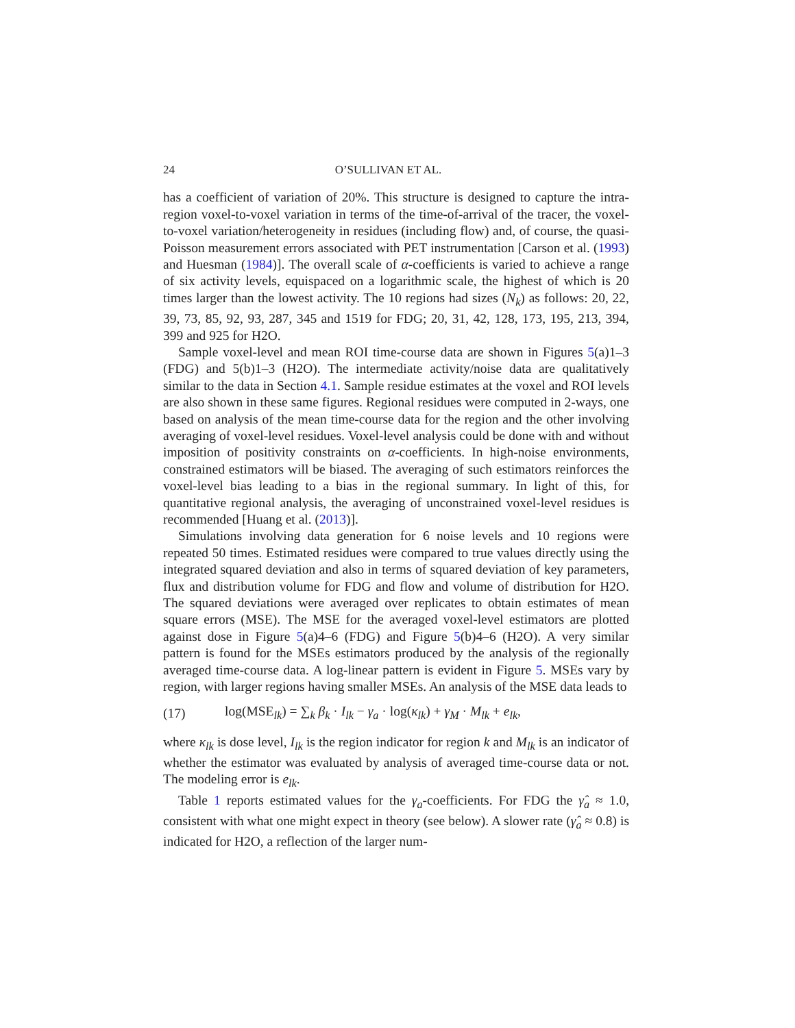24 O’SULLIVAN ET AL.
has a coefficient of variation of 20%. This structure is designed to capture the intra-region voxel-to-voxel variation in terms of the time-of-arrival of the tracer, the voxel-to-voxel variation/heterogeneity in residues (including flow) and, of course, the quasi-Poisson measurement errors associated with PET instrumentation [Carson et al. (1993) and Huesman (1984)]. The overall scale of α-coefficients is varied to achieve a range of six activity levels, equispaced on a logarithmic scale, the highest of which is 20 times larger than the lowest activity. The 10 regions had sizes (N<sub>k</sub>) as follows: 20, 22, 39, 73, 85, 92, 93, 287, 345 and 1519 for FDG; 20, 31, 42, 128, 173, 195, 213, 394, 399 and 925 for H2O.
Sample voxel-level and mean ROI time-course data are shown in Figures 5(a)1–3 (FDG) and 5(b)1–3 (H2O). The intermediate activity/noise data are qualitatively similar to the data in Section 4.1. Sample residue estimates at the voxel and ROI levels are also shown in these same figures. Regional residues were computed in 2-ways, one based on analysis of the mean time-course data for the region and the other involving averaging of voxel-level residues. Voxel-level analysis could be done with and without imposition of positivity constraints on α-coefficients. In high-noise environments, constrained estimators will be biased. The averaging of such estimators reinforces the voxel-level bias leading to a bias in the regional summary. In light of this, for quantitative regional analysis, the averaging of unconstrained voxel-level residues is recommended [Huang et al. (2013)].
Simulations involving data generation for 6 noise levels and 10 regions were repeated 50 times. Estimated residues were compared to true values directly using the integrated squared deviation and also in terms of squared deviation of key parameters, flux and distribution volume for FDG and flow and volume of distribution for H2O. The squared deviations were averaged over replicates to obtain estimates of mean square errors (MSE). The MSE for the averaged voxel-level estimators are plotted against dose in Figure 5(a)4–6 (FDG) and Figure 5(b)4–6 (H2O). A very similar pattern is found for the MSEs estimators produced by the analysis of the regionally averaged time-course data. A log-linear pattern is evident in Figure 5. MSEs vary by region, with larger regions having smaller MSEs. An analysis of the MSE data leads to
(17) log(MSE<sub>lk</sub>) = ∑<sub>k</sub> β<sub>k</sub> · I<sub>lk</sub> − γ<sub>a</sub> · log(κ<sub>lk</sub>) + γ<sub>M</sub> · M<sub>lk</sub> + e<sub>lk</sub>,
where κ<sub>lk</sub> is dose level, I<sub>lk</sub> is the region indicator for region k and M<sub>lk</sub> is an indicator of whether the estimator was evaluated by analysis of averaged time-course data or not. The modeling error is e<sub>lk</sub>.
Table 1 reports estimated values for the γ<sub>a</sub>-coefficients. For FDG the γ̂<sub>a</sub> ≈ 1.0, consistent with what one might expect in theory (see below). A slower rate (γ̂<sub>a</sub> ≈ 0.8) is indicated for H2O, a reflection of the larger num-